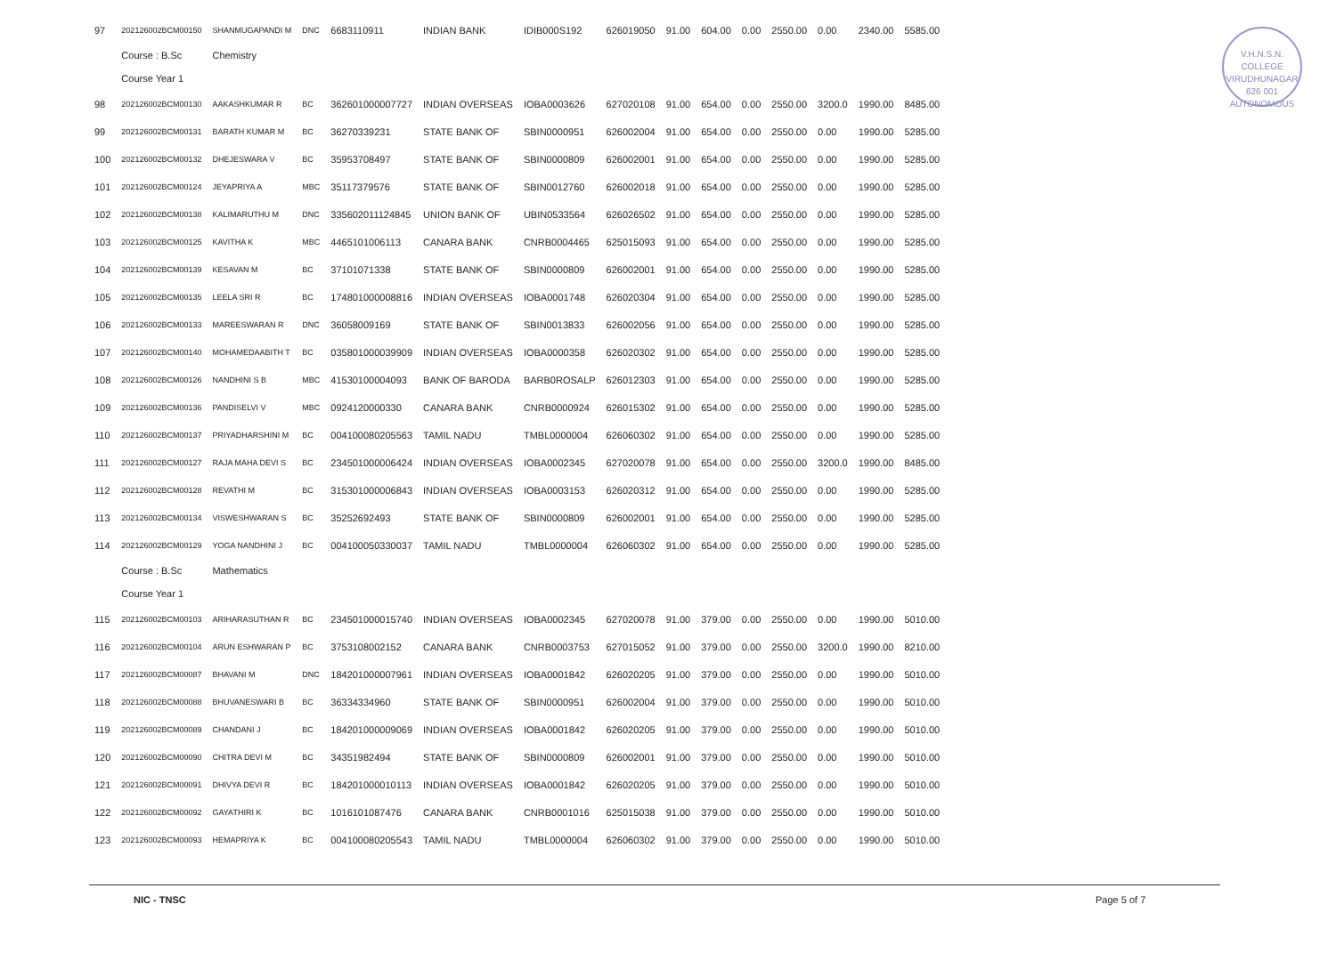V.H.N.S.N. COLLEGE
VIRUDHUNAGAR
626 001
AUTONOMOUS
| 97 | 202126002BCM00150 | SHANMUGAPANDI M | DNC | 6683110911 | INDIAN BANK | IDIB000S192 | 626019050 | 91.00 | 604.00 | 0.00 | 2550.00 | 0.00 | 2340.00 | 5585.00 |
| | Course : B.Sc | Chemistry | | | | | | | | | | | | |
| | Course Year 1 | | | | | | | | | | | | | |
| 98 | 202126002BCM00130 | AAKASHKUMAR R | BC | 362601000007727 | INDIAN OVERSEAS | IOBA0003626 | 627020108 | 91.00 | 654.00 | 0.00 | 2550.00 | 3200.0 | 1990.00 | 8485.00 |
| 99 | 202126002BCM00131 | BARATH KUMAR M | BC | 36270339231 | STATE BANK OF | SBIN0000951 | 626002004 | 91.00 | 654.00 | 0.00 | 2550.00 | 0.00 | 1990.00 | 5285.00 |
| 100 | 202126002BCM00132 | DHEJESWARA V | BC | 35953708497 | STATE BANK OF | SBIN0000809 | 626002001 | 91.00 | 654.00 | 0.00 | 2550.00 | 0.00 | 1990.00 | 5285.00 |
| 101 | 202126002BCM00124 | JEYAPRIYA A | MBC | 35117379576 | STATE BANK OF | SBIN0012760 | 626002018 | 91.00 | 654.00 | 0.00 | 2550.00 | 0.00 | 1990.00 | 5285.00 |
| 102 | 202126002BCM00138 | KALIMARUTHU M | DNC | 335602011124845 | UNION BANK OF | UBIN0533564 | 626026502 | 91.00 | 654.00 | 0.00 | 2550.00 | 0.00 | 1990.00 | 5285.00 |
| 103 | 202126002BCM00125 | KAVITHA K | MBC | 4465101006113 | CANARA BANK | CNRB0004465 | 625015093 | 91.00 | 654.00 | 0.00 | 2550.00 | 0.00 | 1990.00 | 5285.00 |
| 104 | 202126002BCM00139 | KESAVAN M | BC | 37101071338 | STATE BANK OF | SBIN0000809 | 626002001 | 91.00 | 654.00 | 0.00 | 2550.00 | 0.00 | 1990.00 | 5285.00 |
| 105 | 202126002BCM00135 | LEELA SRI R | BC | 174801000008816 | INDIAN OVERSEAS | IOBA0001748 | 626020304 | 91.00 | 654.00 | 0.00 | 2550.00 | 0.00 | 1990.00 | 5285.00 |
| 106 | 202126002BCM00133 | MAREESWARAN R | DNC | 36058009169 | STATE BANK OF | SBIN0013833 | 626002056 | 91.00 | 654.00 | 0.00 | 2550.00 | 0.00 | 1990.00 | 5285.00 |
| 107 | 202126002BCM00140 | MOHAMEDAABITH T | BC | 035801000039909 | INDIAN OVERSEAS | IOBA0000358 | 626020302 | 91.00 | 654.00 | 0.00 | 2550.00 | 0.00 | 1990.00 | 5285.00 |
| 108 | 202126002BCM00126 | NANDHINI S B | MBC | 41530100004093 | BANK OF BARODA | BARB0ROSALP | 626012303 | 91.00 | 654.00 | 0.00 | 2550.00 | 0.00 | 1990.00 | 5285.00 |
| 109 | 202126002BCM00136 | PANDISELVI V | MBC | 0924120000330 | CANARA BANK | CNRB0000924 | 626015302 | 91.00 | 654.00 | 0.00 | 2550.00 | 0.00 | 1990.00 | 5285.00 |
| 110 | 202126002BCM00137 | PRIYADHARSHINI M | BC | 004100080205563 | TAMIL NADU | TMBL0000004 | 626060302 | 91.00 | 654.00 | 0.00 | 2550.00 | 0.00 | 1990.00 | 5285.00 |
| 111 | 202126002BCM00127 | RAJA MAHA DEVI S | BC | 234501000006424 | INDIAN OVERSEAS | IOBA0002345 | 627020078 | 91.00 | 654.00 | 0.00 | 2550.00 | 3200.0 | 1990.00 | 8485.00 |
| 112 | 202126002BCM00128 | REVATHI M | BC | 315301000006843 | INDIAN OVERSEAS | IOBA0003153 | 626020312 | 91.00 | 654.00 | 0.00 | 2550.00 | 0.00 | 1990.00 | 5285.00 |
| 113 | 202126002BCM00134 | VISWESHWARAN S | BC | 35252692493 | STATE BANK OF | SBIN0000809 | 626002001 | 91.00 | 654.00 | 0.00 | 2550.00 | 0.00 | 1990.00 | 5285.00 |
| 114 | 202126002BCM00129 | YOGA NANDHINI J | BC | 004100050330037 | TAMIL NADU | TMBL0000004 | 626060302 | 91.00 | 654.00 | 0.00 | 2550.00 | 0.00 | 1990.00 | 5285.00 |
| | Course : B.Sc | Mathematics | | | | | | | | | | | | |
| | Course Year 1 | | | | | | | | | | | | | |
| 115 | 202126002BCM00103 | ARIHARASUTHAN R | BC | 234501000015740 | INDIAN OVERSEAS | IOBA0002345 | 627020078 | 91.00 | 379.00 | 0.00 | 2550.00 | 0.00 | 1990.00 | 5010.00 |
| 116 | 202126002BCM00104 | ARUN ESHWARAN P | BC | 3753108002152 | CANARA BANK | CNRB0003753 | 627015052 | 91.00 | 379.00 | 0.00 | 2550.00 | 3200.0 | 1990.00 | 8210.00 |
| 117 | 202126002BCM00087 | BHAVANI M | DNC | 184201000007961 | INDIAN OVERSEAS | IOBA0001842 | 626020205 | 91.00 | 379.00 | 0.00 | 2550.00 | 0.00 | 1990.00 | 5010.00 |
| 118 | 202126002BCM00088 | BHUVANESWARI B | BC | 36334334960 | STATE BANK OF | SBIN0000951 | 626002004 | 91.00 | 379.00 | 0.00 | 2550.00 | 0.00 | 1990.00 | 5010.00 |
| 119 | 202126002BCM00089 | CHANDANI J | BC | 184201000009069 | INDIAN OVERSEAS | IOBA0001842 | 626020205 | 91.00 | 379.00 | 0.00 | 2550.00 | 0.00 | 1990.00 | 5010.00 |
| 120 | 202126002BCM00090 | CHITRA DEVI M | BC | 34351982494 | STATE BANK OF | SBIN0000809 | 626002001 | 91.00 | 379.00 | 0.00 | 2550.00 | 0.00 | 1990.00 | 5010.00 |
| 121 | 202126002BCM00091 | DHIVYA DEVI R | BC | 184201000010113 | INDIAN OVERSEAS | IOBA0001842 | 626020205 | 91.00 | 379.00 | 0.00 | 2550.00 | 0.00 | 1990.00 | 5010.00 |
| 122 | 202126002BCM00092 | GAYATHIRI K | BC | 1016101087476 | CANARA BANK | CNRB0001016 | 625015038 | 91.00 | 379.00 | 0.00 | 2550.00 | 0.00 | 1990.00 | 5010.00 |
| 123 | 202126002BCM00093 | HEMAPRIYA K | BC | 004100080205543 | TAMIL NADU | TMBL0000004 | 626060302 | 91.00 | 379.00 | 0.00 | 2550.00 | 0.00 | 1990.00 | 5010.00 |
NIC - TNSC Page 5 of 7